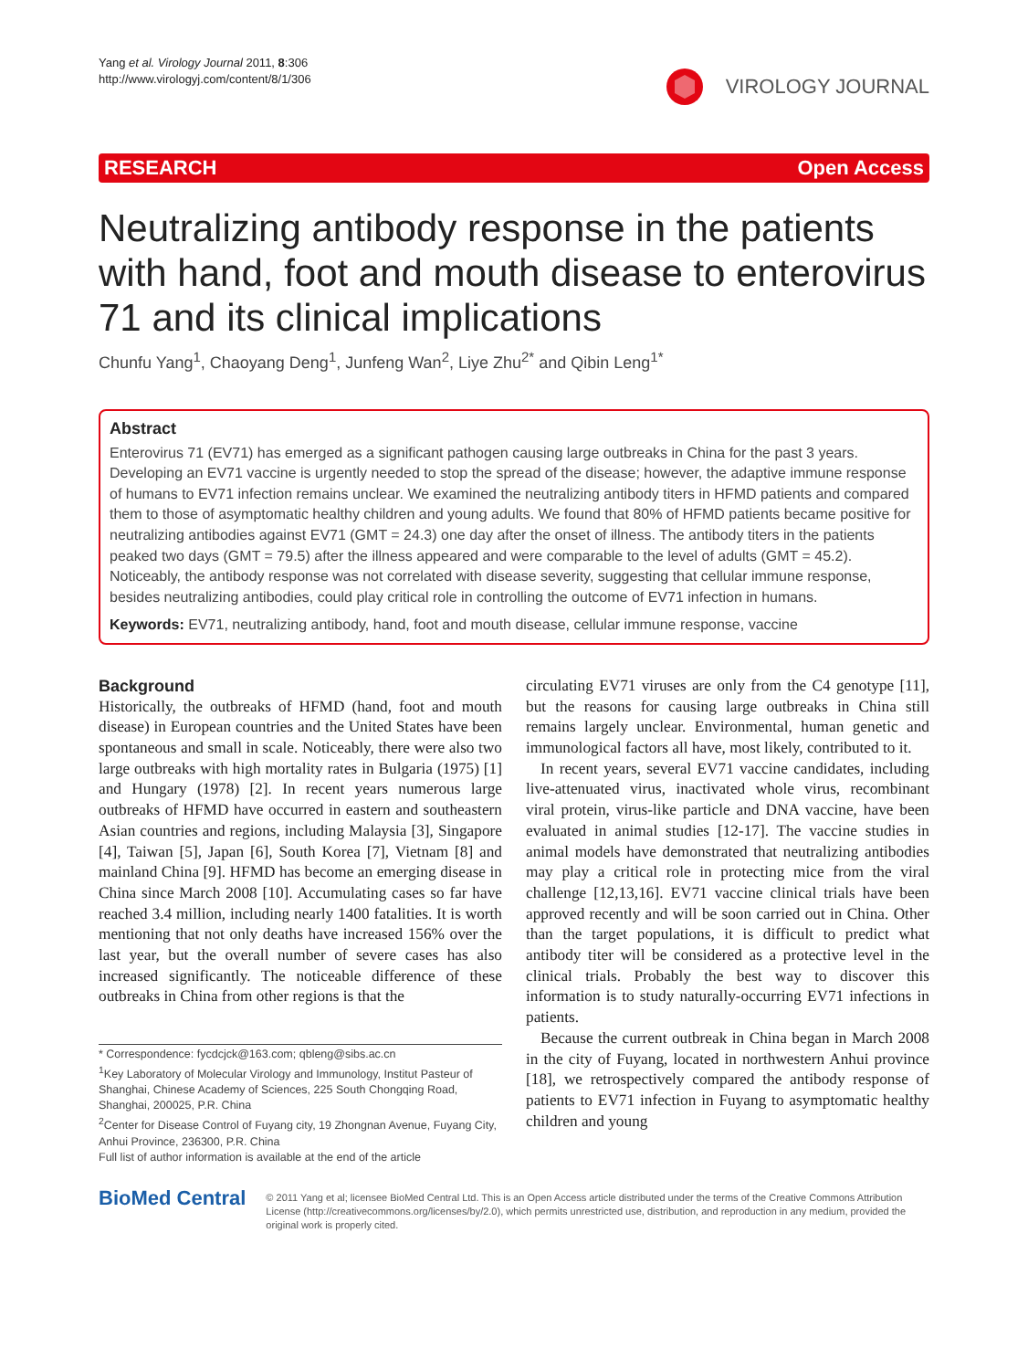Yang et al. Virology Journal 2011, 8:306
http://www.virologyj.com/content/8/1/306
VIROLOGY JOURNAL
RESEARCH Open Access
Neutralizing antibody response in the patients with hand, foot and mouth disease to enterovirus 71 and its clinical implications
Chunfu Yang<sup>1</sup>, Chaoyang Deng<sup>1</sup>, Junfeng Wan<sup>2</sup>, Liye Zhu<sup>2*</sup> and Qibin Leng<sup>1*</sup>
Abstract
Enterovirus 71 (EV71) has emerged as a significant pathogen causing large outbreaks in China for the past 3 years. Developing an EV71 vaccine is urgently needed to stop the spread of the disease; however, the adaptive immune response of humans to EV71 infection remains unclear. We examined the neutralizing antibody titers in HFMD patients and compared them to those of asymptomatic healthy children and young adults. We found that 80% of HFMD patients became positive for neutralizing antibodies against EV71 (GMT = 24.3) one day after the onset of illness. The antibody titers in the patients peaked two days (GMT = 79.5) after the illness appeared and were comparable to the level of adults (GMT = 45.2). Noticeably, the antibody response was not correlated with disease severity, suggesting that cellular immune response, besides neutralizing antibodies, could play critical role in controlling the outcome of EV71 infection in humans.
Keywords: EV71, neutralizing antibody, hand, foot and mouth disease, cellular immune response, vaccine
Background
Historically, the outbreaks of HFMD (hand, foot and mouth disease) in European countries and the United States have been spontaneous and small in scale. Noticeably, there were also two large outbreaks with high mortality rates in Bulgaria (1975) [1] and Hungary (1978) [2]. In recent years numerous large outbreaks of HFMD have occurred in eastern and southeastern Asian countries and regions, including Malaysia [3], Singapore [4], Taiwan [5], Japan [6], South Korea [7], Vietnam [8] and mainland China [9]. HFMD has become an emerging disease in China since March 2008 [10]. Accumulating cases so far have reached 3.4 million, including nearly 1400 fatalities. It is worth mentioning that not only deaths have increased 156% over the last year, but the overall number of severe cases has also increased significantly. The noticeable difference of these outbreaks in China from other regions is that the
* Correspondence: fycdcjck@163.com; qbleng@sibs.ac.cn
<sup>1</sup> Key Laboratory of Molecular Virology and Immunology, Institut Pasteur of Shanghai, Chinese Academy of Sciences, 225 South Chongqing Road, Shanghai, 200025, P.R. China
<sup>2</sup> Center for Disease Control of Fuyang city, 19 Zhongnan Avenue, Fuyang City, Anhui Province, 236300, P.R. China
Full list of author information is available at the end of the article
circulating EV71 viruses are only from the C4 genotype [11], but the reasons for causing large outbreaks in China still remains largely unclear. Environmental, human genetic and immunological factors all have, most likely, contributed to it.
In recent years, several EV71 vaccine candidates, including live-attenuated virus, inactivated whole virus, recombinant viral protein, virus-like particle and DNA vaccine, have been evaluated in animal studies [12-17]. The vaccine studies in animal models have demonstrated that neutralizing antibodies may play a critical role in protecting mice from the viral challenge [12,13,16]. EV71 vaccine clinical trials have been approved recently and will be soon carried out in China. Other than the target populations, it is difficult to predict what antibody titer will be considered as a protective level in the clinical trials. Probably the best way to discover this information is to study naturally-occurring EV71 infections in patients.
Because the current outbreak in China began in March 2008 in the city of Fuyang, located in northwestern Anhui province [18], we retrospectively compared the antibody response of patients to EV71 infection in Fuyang to asymptomatic healthy children and young
BioMed Central
© 2011 Yang et al; licensee BioMed Central Ltd. This is an Open Access article distributed under the terms of the Creative Commons Attribution License (http://creativecommons.org/licenses/by/2.0), which permits unrestricted use, distribution, and reproduction in any medium, provided the original work is properly cited.